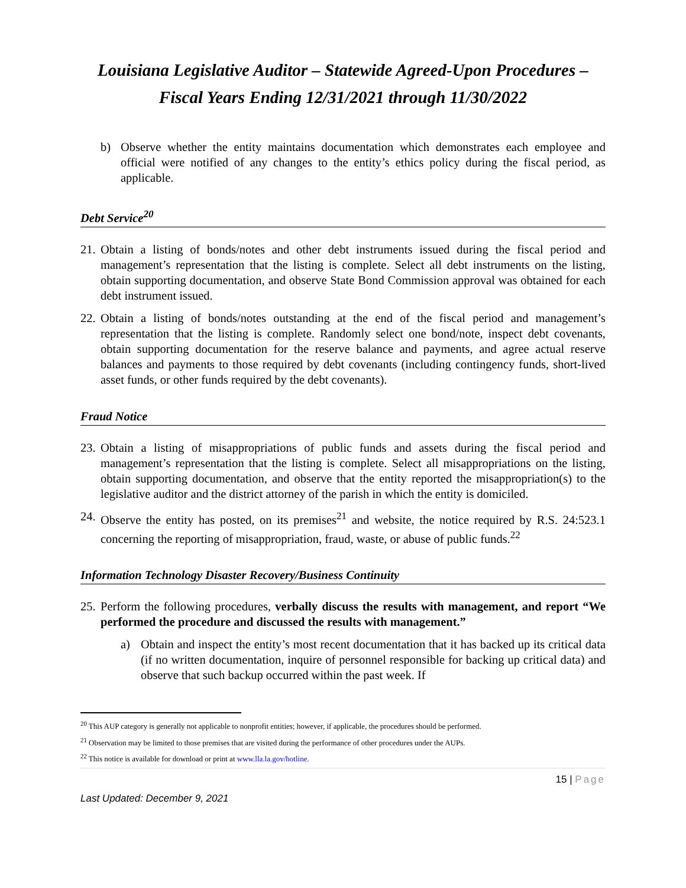Louisiana Legislative Auditor – Statewide Agreed-Upon Procedures – Fiscal Years Ending 12/31/2021 through 11/30/2022
b) Observe whether the entity maintains documentation which demonstrates each employee and official were notified of any changes to the entity’s ethics policy during the fiscal period, as applicable.
Debt Service<sup>20</sup>
21.
Obtain a listing of bonds/notes and other debt instruments issued during the fiscal period and management’s representation that the listing is complete. Select all debt instruments on the listing, obtain supporting documentation, and observe State Bond Commission approval was obtained for each debt instrument issued.
22.
Obtain a listing of bonds/notes outstanding at the end of the fiscal period and management’s representation that the listing is complete. Randomly select one bond/note, inspect debt covenants, obtain supporting documentation for the reserve balance and payments, and agree actual reserve balances and payments to those required by debt covenants (including contingency funds, short-lived asset funds, or other funds required by the debt covenants).
Fraud Notice
23.
Obtain a listing of misappropriations of public funds and assets during the fiscal period and management’s representation that the listing is complete. Select all misappropriations on the listing, obtain supporting documentation, and observe that the entity reported the misappropriation(s) to the legislative auditor and the district attorney of the parish in which the entity is domiciled.
24.
Observe the entity has posted, on its premises<sup>21</sup> and website, the notice required by R.S. 24:523.1 concerning the reporting of misappropriation, fraud, waste, or abuse of public funds.<sup>22</sup>
Information Technology Disaster Recovery/Business Continuity
25.
Perform the following procedures, verbally discuss the results with management, and report “We performed the procedure and discussed the results with management.”
a) Obtain and inspect the entity’s most recent documentation that it has backed up its critical data (if no written documentation, inquire of personnel responsible for backing up critical data) and observe that such backup occurred within the past week. If
<sup>20</sup> This AUP category is generally not applicable to nonprofit entities; however, if applicable, the procedures should be performed.
<sup>21</sup> Observation may be limited to those premises that are visited during the performance of other procedures under the AUPs.
<sup>22</sup> This notice is available for download or print at www.lla.la.gov/hotline.
15 | Page
Last Updated: December 9, 2021